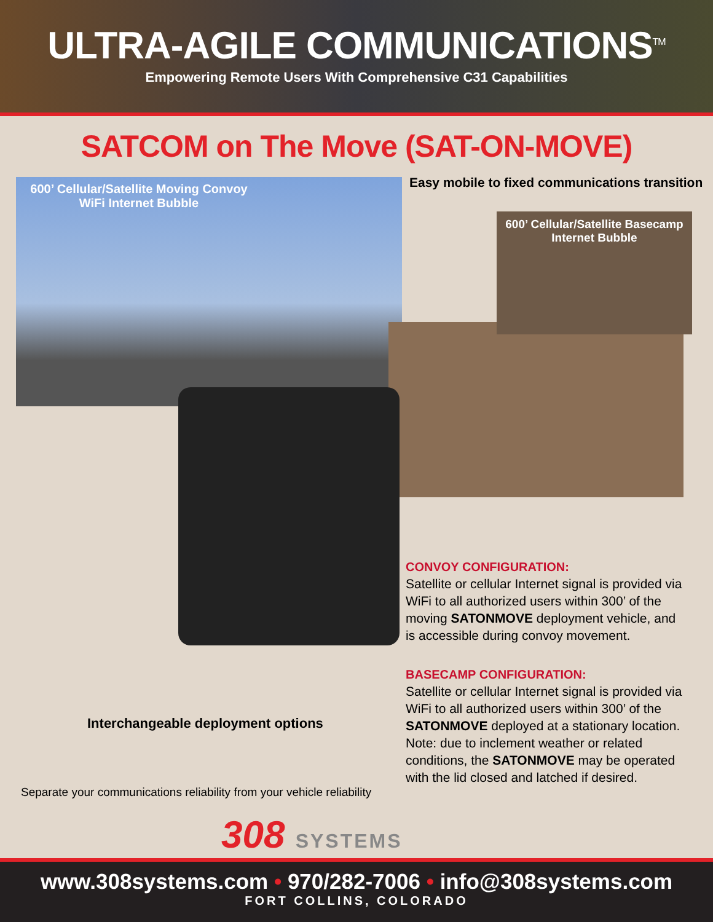ULTRA-AGILE COMMUNICATIONS<sup>TM</sup>
Empowering Remote Users With Comprehensive C31 Capabilities
SATCOM on The Move (SAT-ON-MOVE)
600’ Cellular/Satellite Moving Convoy WiFi Internet Bubble
Easy mobile to fixed communications transition
600’ Cellular/Satellite Basecamp Internet Bubble
CONVOY CONFIGURATION:
Satellite or cellular Internet signal is provided via WiFi to all authorized users within 300’ of the moving SATONMOVE deployment vehicle, and is accessible during convoy movement.
BASECAMP CONFIGURATION:
Satellite or cellular Internet signal is provided via WiFi to all authorized users within 300’ of the SATONMOVE deployed at a stationary location. Note: due to inclement weather or related conditions, the SATONMOVE may be operated with the lid closed and latched if desired.
Interchangeable deployment options
Separate your communications reliability from your vehicle reliability
308 SYSTEMS
www.308systems.com • 970/282-7006 • info@308systems.com
FORT COLLINS, COLORADO